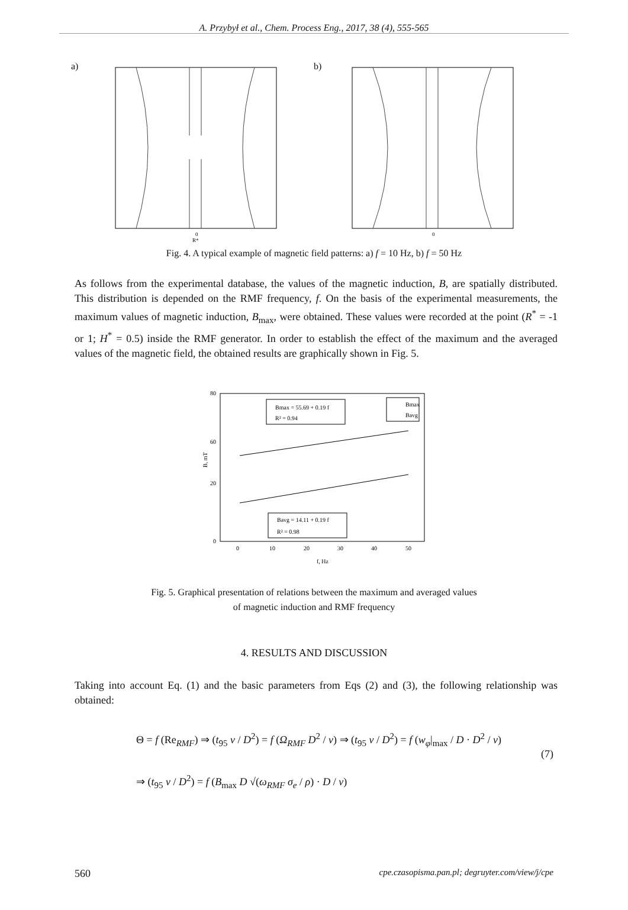A. Przybył et al., Chem. Process Eng., 2017, 38 (4), 555-565
a)
0
R*
b)
0
Fig. 4. A typical example of magnetic field patterns: a) f = 10 Hz, b) f = 50 Hz
As follows from the experimental database, the values of the magnetic induction, B, are spatially distributed. This distribution is depended on the RMF frequency, f. On the basis of the experimental measurements, the maximum values of magnetic induction, B<sub>max</sub>, were obtained. These values were recorded at the point (R<sup>*</sup> = -1 or 1; H<sup>*</sup> = 0.5) inside the RMF generator. In order to establish the effect of the maximum and the averaged values of the magnetic field, the obtained results are graphically shown in Fig. 5.
80
60
20
0
0
10
20
30
40
50
f, Hz
B, mT
Bmax = 55.69 + 0.19 f
R² = 0.94
Bavg = 14.11 + 0.19 f
R² = 0.98
Bmax
Bavg
Fig. 5. Graphical presentation of relations between the maximum and averaged values
of magnetic induction and RMF frequency
4. RESULTS AND DISCUSSION
Taking into account Eq. (1) and the basic parameters from Eqs (2) and (3), the following relationship was obtained:
Θ = f (Re<sub>RMF</sub>) ⇒ (t<sub>95</sub> ν / D<sup>2</sup>) = f (Ω<sub>RMF</sub> D<sup>2</sup> / ν) ⇒ (t<sub>95</sub> ν / D<sup>2</sup>) = f (w<sub>φ</sub>|<sub>max</sub> / D · D<sup>2</sup> / ν)
(7)
⇒ (t<sub>95</sub> ν / D<sup>2</sup>) = f (B<sub>max</sub> D √(ω<sub>RMF</sub> σ<sub>e</sub> / ρ) · D / ν)
560 cpe.czasopisma.pan.pl; degruyter.com/view/j/cpe